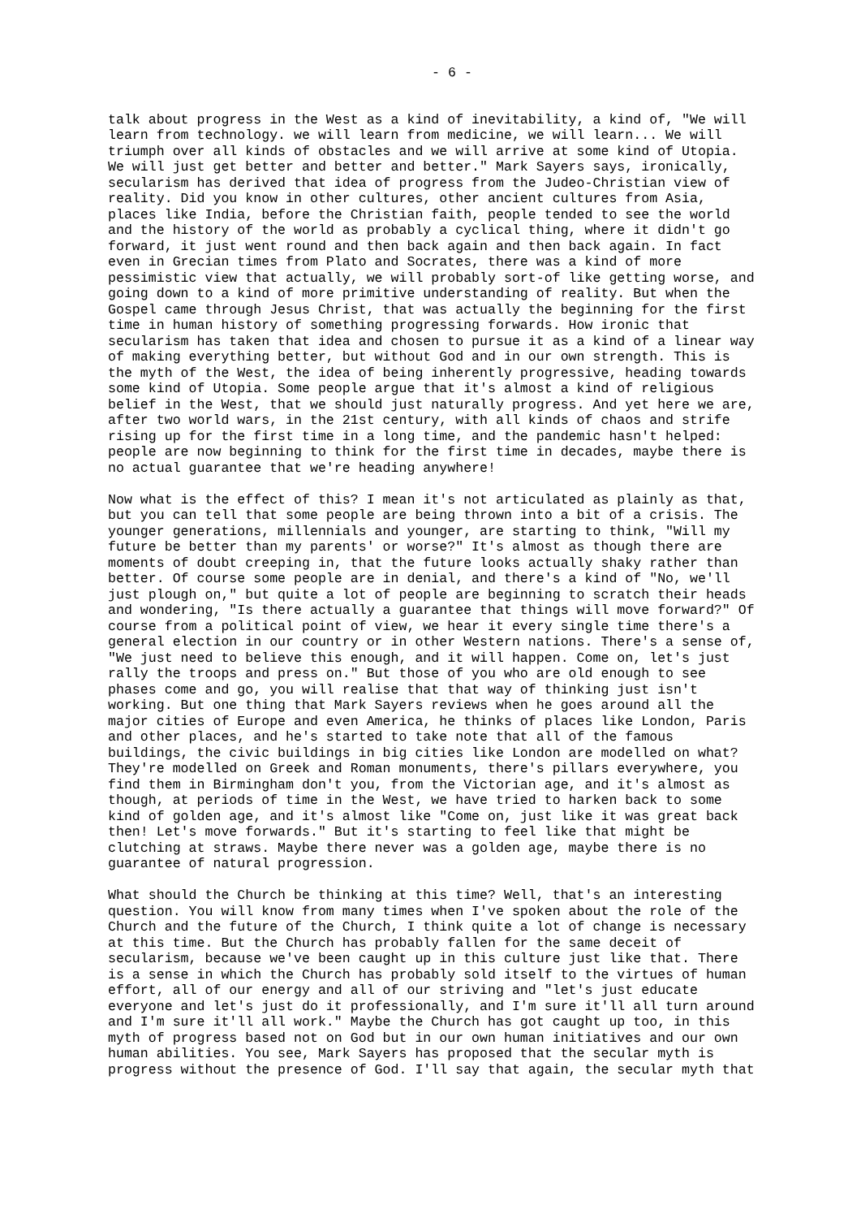- 6 -
talk about progress in the West as a kind of inevitability, a kind of, "We will learn from technology. we will learn from medicine, we will learn... We will triumph over all kinds of obstacles and we will arrive at some kind of Utopia. We will just get better and better and better." Mark Sayers says, ironically, secularism has derived that idea of progress from the Judeo-Christian view of reality. Did you know in other cultures, other ancient cultures from Asia, places like India, before the Christian faith, people tended to see the world and the history of the world as probably a cyclical thing, where it didn't go forward, it just went round and then back again and then back again. In fact even in Grecian times from Plato and Socrates, there was a kind of more pessimistic view that actually, we will probably sort-of like getting worse, and going down to a kind of more primitive understanding of reality. But when the Gospel came through Jesus Christ, that was actually the beginning for the first time in human history of something progressing forwards. How ironic that secularism has taken that idea and chosen to pursue it as a kind of a linear way of making everything better, but without God and in our own strength. This is the myth of the West, the idea of being inherently progressive, heading towards some kind of Utopia. Some people argue that it's almost a kind of religious belief in the West, that we should just naturally progress. And yet here we are, after two world wars, in the 21st century, with all kinds of chaos and strife rising up for the first time in a long time, and the pandemic hasn't helped: people are now beginning to think for the first time in decades, maybe there is no actual guarantee that we're heading anywhere!
Now what is the effect of this? I mean it's not articulated as plainly as that, but you can tell that some people are being thrown into a bit of a crisis. The younger generations, millennials and younger, are starting to think, "Will my future be better than my parents' or worse?" It's almost as though there are moments of doubt creeping in, that the future looks actually shaky rather than better. Of course some people are in denial, and there's a kind of "No, we'll just plough on," but quite a lot of people are beginning to scratch their heads and wondering, "Is there actually a guarantee that things will move forward?" Of course from a political point of view, we hear it every single time there's a general election in our country or in other Western nations. There's a sense of, "We just need to believe this enough, and it will happen. Come on, let's just rally the troops and press on." But those of you who are old enough to see phases come and go, you will realise that that way of thinking just isn't working. But one thing that Mark Sayers reviews when he goes around all the major cities of Europe and even America, he thinks of places like London, Paris and other places, and he's started to take note that all of the famous buildings, the civic buildings in big cities like London are modelled on what? They're modelled on Greek and Roman monuments, there's pillars everywhere, you find them in Birmingham don't you, from the Victorian age, and it's almost as though, at periods of time in the West, we have tried to harken back to some kind of golden age, and it's almost like "Come on, just like it was great back then! Let's move forwards." But it's starting to feel like that might be clutching at straws. Maybe there never was a golden age, maybe there is no guarantee of natural progression.
What should the Church be thinking at this time? Well, that's an interesting question. You will know from many times when I've spoken about the role of the Church and the future of the Church, I think quite a lot of change is necessary at this time. But the Church has probably fallen for the same deceit of secularism, because we've been caught up in this culture just like that. There is a sense in which the Church has probably sold itself to the virtues of human effort, all of our energy and all of our striving and "let's just educate everyone and let's just do it professionally, and I'm sure it'll all turn around and I'm sure it'll all work." Maybe the Church has got caught up too, in this myth of progress based not on God but in our own human initiatives and our own human abilities. You see, Mark Sayers has proposed that the secular myth is progress without the presence of God. I'll say that again, the secular myth that